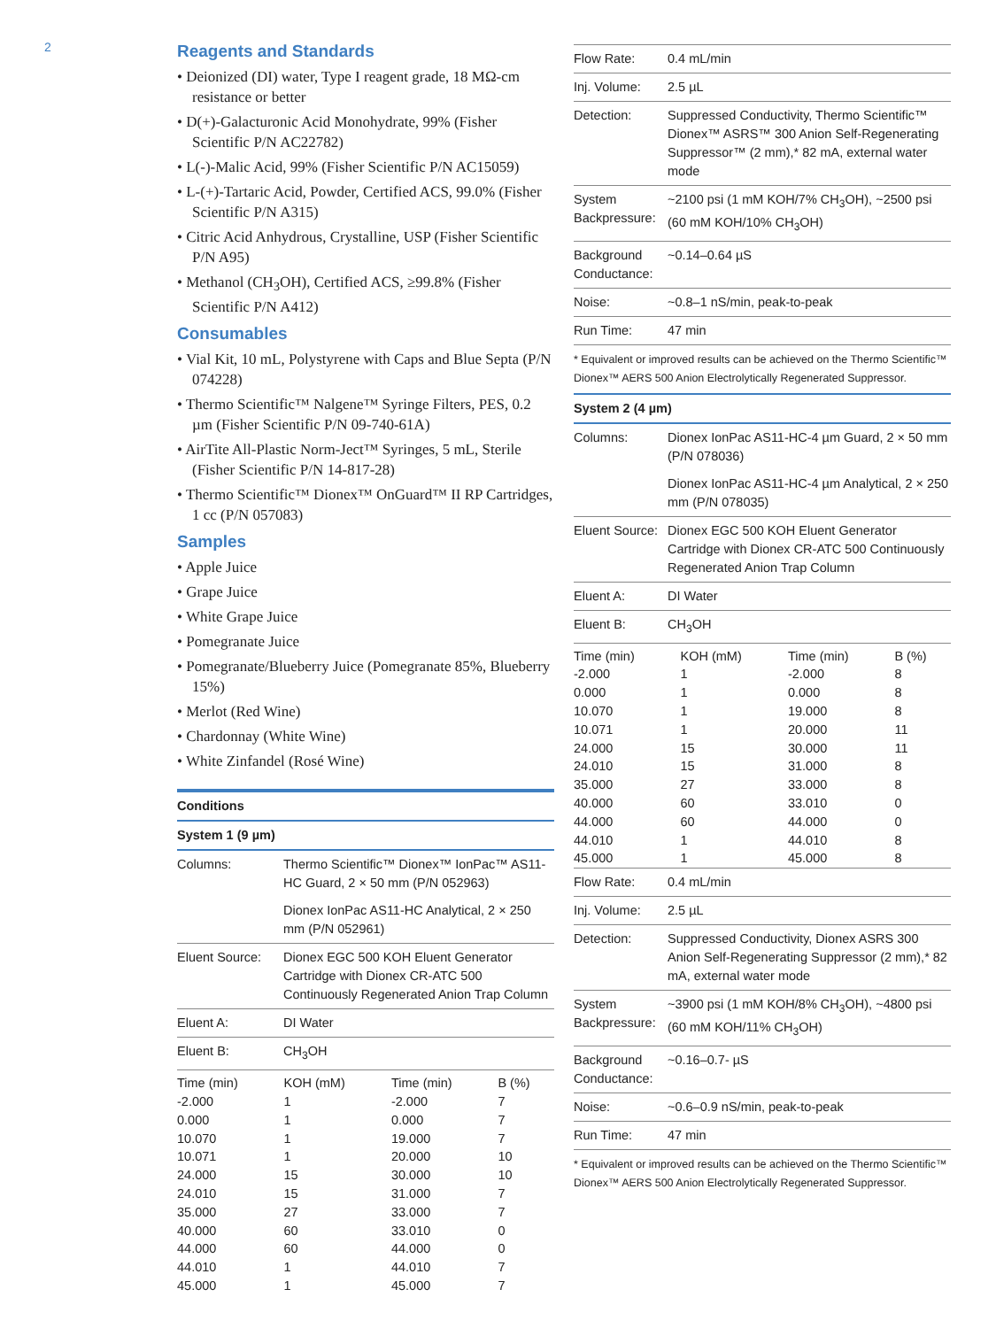2
Reagents and Standards
• Deionized (DI) water, Type I reagent grade, 18 MΩ-cm resistance or better
• D(+)-Galacturonic Acid Monohydrate, 99% (Fisher Scientific P/N AC22782)
• L(-)-Malic Acid, 99% (Fisher Scientific P/N AC15059)
• L-(+)-Tartaric Acid, Powder, Certified ACS, 99.0% (Fisher Scientific P/N A315)
• Citric Acid Anhydrous, Crystalline, USP (Fisher Scientific P/N A95)
• Methanol (CH<sub>3</sub>OH), Certified ACS, ≥99.8% (Fisher Scientific P/N A412)
Consumables
• Vial Kit, 10 mL, Polystyrene with Caps and Blue Septa (P/N 074228)
• Thermo Scientific™ Nalgene™ Syringe Filters, PES, 0.2 µm (Fisher Scientific P/N 09-740-61A)
• AirTite All-Plastic Norm-Ject™ Syringes, 5 mL, Sterile (Fisher Scientific P/N 14-817-28)
• Thermo Scientific™ Dionex™ OnGuard™ II RP Cartridges, 1 cc (P/N 057083)
Samples
• Apple Juice
• Grape Juice
• White Grape Juice
• Pomegranate Juice
• Pomegranate/Blueberry Juice (Pomegranate 85%, Blueberry 15%)
• Merlot (Red Wine)
• Chardonnay (White Wine)
• White Zinfandel (Rosé Wine)
| Conditions | |
| System 1 (9 µm) | |
| Columns: | Thermo Scientific™ Dionex™ IonPac™ AS11-HC Guard, 2 × 50 mm (P/N 052963) |
| | Dionex IonPac AS11-HC Analytical, 2 × 250 mm (P/N 052961) |
| Eluent Source: | Dionex EGC 500 KOH Eluent Generator Cartridge with Dionex CR-ATC 500 Continuously Regenerated Anion Trap Column |
| Eluent A: | DI Water |
| Eluent B: | CH<sub>3</sub>OH |
| Time (min) | KOH (mM) | Time (min) | B (%) |
| -2.000 | 1 | -2.000 | 7 |
| 0.000 | 1 | 0.000 | 7 |
| 10.070 | 1 | 19.000 | 7 |
| 10.071 | 1 | 20.000 | 10 |
| 24.000 | 15 | 30.000 | 10 |
| 24.010 | 15 | 31.000 | 7 |
| 35.000 | 27 | 33.000 | 7 |
| 40.000 | 60 | 33.010 | 0 |
| 44.000 | 60 | 44.000 | 0 |
| 44.010 | 1 | 44.010 | 7 |
| 45.000 | 1 | 45.000 | 7 |
| Flow Rate: | 0.4 mL/min |
| Inj. Volume: | 2.5 µL |
| Detection: | Suppressed Conductivity, Thermo Scientific™ Dionex™ ASRS™ 300 Anion Self-Regenerating Suppressor™ (2 mm),* 82 mA, external water mode |
| System Backpressure: | ~2100 psi (1 mM KOH/7% CH<sub>3</sub>OH), ~2500 psi (60 mM KOH/10% CH<sub>3</sub>OH) |
| Background Conductance: | ~0.14–0.64 µS |
| Noise: | ~0.8–1 nS/min, peak-to-peak |
| Run Time: | 47 min |
| * Equivalent or improved results can be achieved on the Thermo Scientific™ Dionex™ AERS 500 Anion Electrolytically Regenerated Suppressor. | |
| System 2 (4 µm) | |
| Columns: | Dionex IonPac AS11-HC-4 µm Guard, 2 × 50 mm (P/N 078036) |
| | Dionex IonPac AS11-HC-4 µm Analytical, 2 × 250 mm (P/N 078035) |
| Eluent Source: | Dionex EGC 500 KOH Eluent Generator Cartridge with Dionex CR-ATC 500 Continuously Regenerated Anion Trap Column |
| Eluent A: | DI Water |
| Eluent B: | CH<sub>3</sub>OH |
| Time (min) | KOH (mM) | Time (min) | B (%) |
| -2.000 | 1 | -2.000 | 8 |
| 0.000 | 1 | 0.000 | 8 |
| 10.070 | 1 | 19.000 | 8 |
| 10.071 | 1 | 20.000 | 11 |
| 24.000 | 15 | 30.000 | 11 |
| 24.010 | 15 | 31.000 | 8 |
| 35.000 | 27 | 33.000 | 8 |
| 40.000 | 60 | 33.010 | 0 |
| 44.000 | 60 | 44.000 | 0 |
| 44.010 | 1 | 44.010 | 8 |
| 45.000 | 1 | 45.000 | 8 |
| Flow Rate: | 0.4 mL/min |
| Inj. Volume: | 2.5 µL |
| Detection: | Suppressed Conductivity, Dionex ASRS 300 Anion Self-Regenerating Suppressor (2 mm),* 82 mA, external water mode |
| System Backpressure: | ~3900 psi (1 mM KOH/8% CH<sub>3</sub>OH), ~4800 psi (60 mM KOH/11% CH<sub>3</sub>OH) |
| Background Conductance: | ~0.16–0.7- µS |
| Noise: | ~0.6–0.9 nS/min, peak-to-peak |
| Run Time: | 47 min |
| * Equivalent or improved results can be achieved on the Thermo Scientific™ Dionex™ AERS 500 Anion Electrolytically Regenerated Suppressor. | |